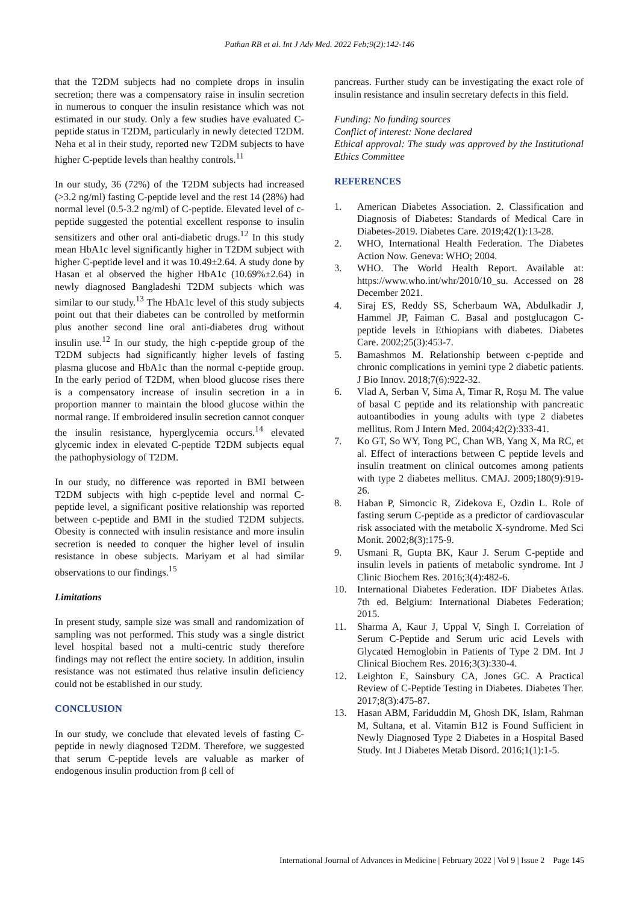Pathan RB et al. Int J Adv Med. 2022 Feb;9(2):142-146
that the T2DM subjects had no complete drops in insulin secretion; there was a compensatory raise in insulin secretion in numerous to conquer the insulin resistance which was not estimated in our study. Only a few studies have evaluated C-peptide status in T2DM, particularly in newly detected T2DM. Neha et al in their study, reported new T2DM subjects to have higher C-peptide levels than healthy controls.<sup>11</sup>
In our study, 36 (72%) of the T2DM subjects had increased (>3.2 ng/ml) fasting C-peptide level and the rest 14 (28%) had normal level (0.5-3.2 ng/ml) of C-peptide. Elevated level of c-peptide suggested the potential excellent response to insulin sensitizers and other oral anti-diabetic drugs.<sup>12</sup> In this study mean HbA1c level significantly higher in T2DM subject with higher C-peptide level and it was 10.49±2.64. A study done by Hasan et al observed the higher HbA1c (10.69%±2.64) in newly diagnosed Bangladeshi T2DM subjects which was similar to our study.<sup>13</sup> The HbA1c level of this study subjects point out that their diabetes can be controlled by metformin plus another second line oral anti-diabetes drug without insulin use.<sup>12</sup> In our study, the high c-peptide group of the T2DM subjects had significantly higher levels of fasting plasma glucose and HbA1c than the normal c-peptide group. In the early period of T2DM, when blood glucose rises there is a compensatory increase of insulin secretion in a in proportion manner to maintain the blood glucose within the normal range. If embroidered insulin secretion cannot conquer the insulin resistance, hyperglycemia occurs.<sup>14</sup> elevated glycemic index in elevated C-peptide T2DM subjects equal the pathophysiology of T2DM.
In our study, no difference was reported in BMI between T2DM subjects with high c-peptide level and normal C-peptide level, a significant positive relationship was reported between c-peptide and BMI in the studied T2DM subjects. Obesity is connected with insulin resistance and more insulin secretion is needed to conquer the higher level of insulin resistance in obese subjects. Mariyam et al had similar observations to our findings.<sup>15</sup>
Limitations
In present study, sample size was small and randomization of sampling was not performed. This study was a single district level hospital based not a multi-centric study therefore findings may not reflect the entire society. In addition, insulin resistance was not estimated thus relative insulin deficiency could not be established in our study.
CONCLUSION
In our study, we conclude that elevated levels of fasting C-peptide in newly diagnosed T2DM. Therefore, we suggested that serum C-peptide levels are valuable as marker of endogenous insulin production from β cell of
pancreas. Further study can be investigating the exact role of insulin resistance and insulin secretary defects in this field.
Funding: No funding sources
Conflict of interest: None declared
Ethical approval: The study was approved by the Institutional Ethics Committee
REFERENCES
1. American Diabetes Association. 2. Classification and Diagnosis of Diabetes: Standards of Medical Care in Diabetes-2019. Diabetes Care. 2019;42(1):13-28.
2. WHO, International Health Federation. The Diabetes Action Now. Geneva: WHO; 2004.
3. WHO. The World Health Report. Available at: https://www.who.int/whr/2010/10_su. Accessed on 28 December 2021.
4. Siraj ES, Reddy SS, Scherbaum WA, Abdulkadir J, Hammel JP, Faiman C. Basal and postglucagon C-peptide levels in Ethiopians with diabetes. Diabetes Care. 2002;25(3):453-7.
5. Bamashmos M. Relationship between c-peptide and chronic complications in yemini type 2 diabetic patients. J Bio Innov. 2018;7(6):922-32.
6. Vlad A, Serban V, Sima A, Timar R, Roşu M. The value of basal C peptide and its relationship with pancreatic autoantibodies in young adults with type 2 diabetes mellitus. Rom J Intern Med. 2004;42(2):333-41.
7. Ko GT, So WY, Tong PC, Chan WB, Yang X, Ma RC, et al. Effect of interactions between C peptide levels and insulin treatment on clinical outcomes among patients with type 2 diabetes mellitus. CMAJ. 2009;180(9):919-26.
8. Haban P, Simoncic R, Zidekova E, Ozdin L. Role of fasting serum C-peptide as a predictor of cardiovascular risk associated with the metabolic X-syndrome. Med Sci Monit. 2002;8(3):175-9.
9. Usmani R, Gupta BK, Kaur J. Serum C-peptide and insulin levels in patients of metabolic syndrome. Int J Clinic Biochem Res. 2016;3(4):482-6.
10. International Diabetes Federation. IDF Diabetes Atlas. 7th ed. Belgium: International Diabetes Federation; 2015.
11. Sharma A, Kaur J, Uppal V, Singh I. Correlation of Serum C-Peptide and Serum uric acid Levels with Glycated Hemoglobin in Patients of Type 2 DM. Int J Clinical Biochem Res. 2016;3(3):330-4.
12. Leighton E, Sainsbury CA, Jones GC. A Practical Review of C-Peptide Testing in Diabetes. Diabetes Ther. 2017;8(3):475-87.
13. Hasan ABM, Fariduddin M, Ghosh DK, Islam, Rahman M, Sultana, et al. Vitamin B12 is Found Sufficient in Newly Diagnosed Type 2 Diabetes in a Hospital Based Study. Int J Diabetes Metab Disord. 2016;1(1):1-5.
International Journal of Advances in Medicine | February 2022 | Vol 9 | Issue 2 Page 145